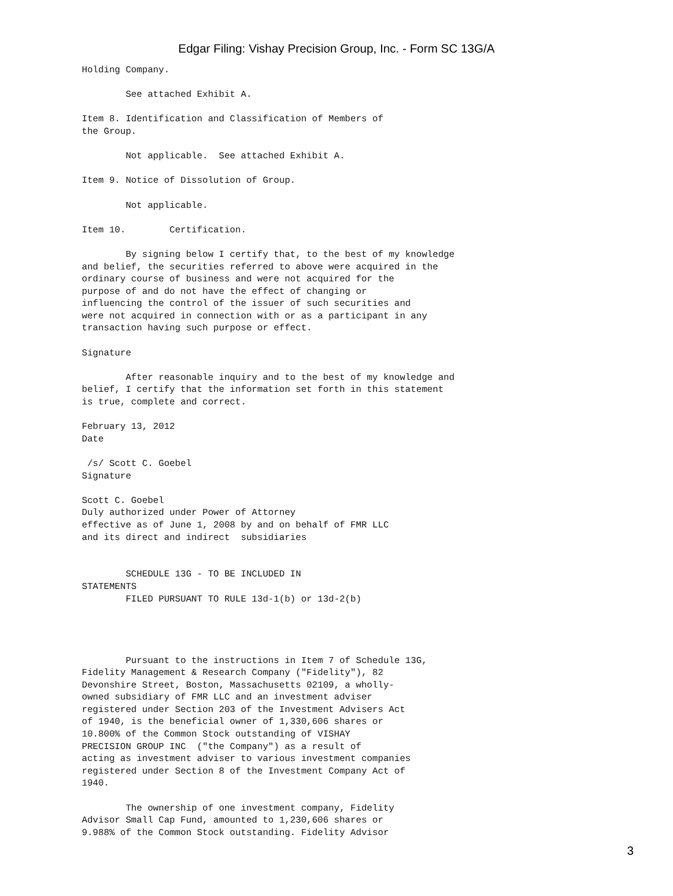Edgar Filing: Vishay Precision Group, Inc. - Form SC 13G/A
Holding Company.

        See attached Exhibit A.

Item 8. Identification and Classification of Members of
the Group.

        Not applicable.  See attached Exhibit A.

Item 9. Notice of Dissolution of Group.

        Not applicable.

Item 10.        Certification.

        By signing below I certify that, to the best of my knowledge
and belief, the securities referred to above were acquired in the
ordinary course of business and were not acquired for the
purpose of and do not have the effect of changing or
influencing the control of the issuer of such securities and
were not acquired in connection with or as a participant in any
transaction having such purpose or effect.

Signature

        After reasonable inquiry and to the best of my knowledge and
belief, I certify that the information set forth in this statement
is true, complete and correct.

February 13, 2012
Date

 /s/ Scott C. Goebel
Signature

Scott C. Goebel
Duly authorized under Power of Attorney
effective as of June 1, 2008 by and on behalf of FMR LLC
and its direct and indirect  subsidiaries


        SCHEDULE 13G - TO BE INCLUDED IN
STATEMENTS
        FILED PURSUANT TO RULE 13d-1(b) or 13d-2(b)




        Pursuant to the instructions in Item 7 of Schedule 13G,
Fidelity Management & Research Company ("Fidelity"), 82
Devonshire Street, Boston, Massachusetts 02109, a wholly-
owned subsidiary of FMR LLC and an investment adviser
registered under Section 203 of the Investment Advisers Act
of 1940, is the beneficial owner of 1,330,606 shares or
10.800% of the Common Stock outstanding of VISHAY
PRECISION GROUP INC  ("the Company") as a result of
acting as investment adviser to various investment companies
registered under Section 8 of the Investment Company Act of
1940.

        The ownership of one investment company, Fidelity
Advisor Small Cap Fund, amounted to 1,230,606 shares or
9.988% of the Common Stock outstanding. Fidelity Advisor
3